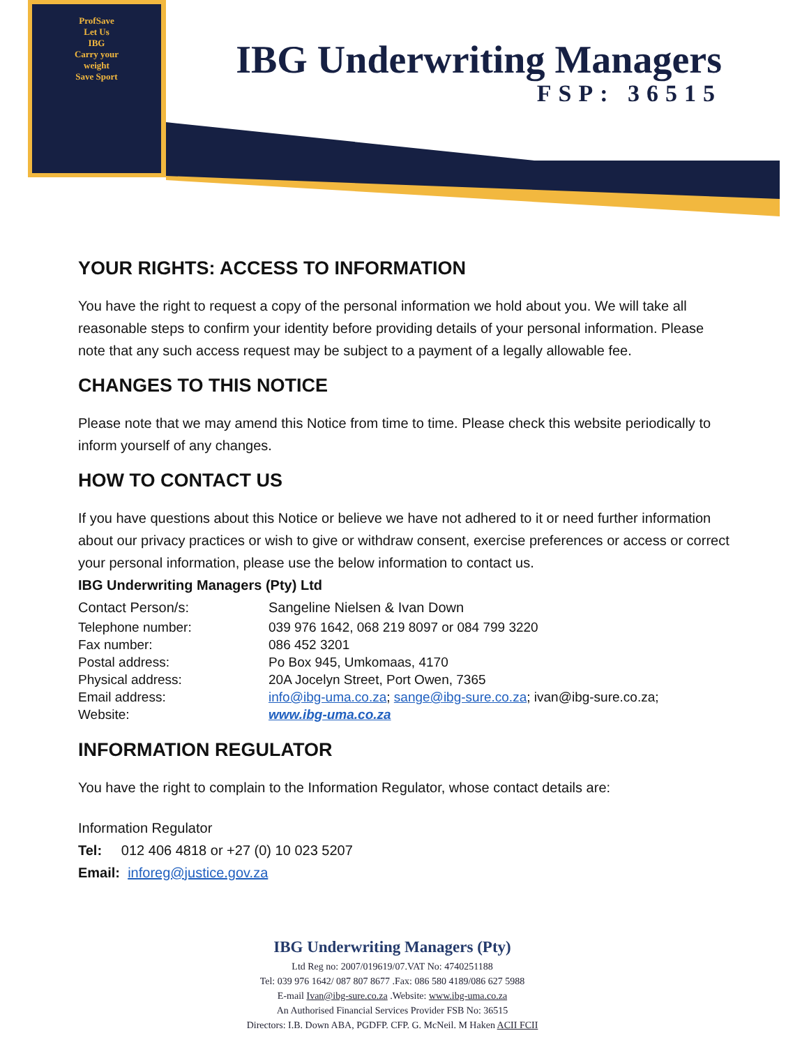ProfSave
Let Us
IBG
Carry your
weight
Save Sport
IBG Underwriting Managers
FSP: 36515
YOUR RIGHTS: ACCESS TO INFORMATION
You have the right to request a copy of the personal information we hold about you. We will take all reasonable steps to confirm your identity before providing details of your personal information. Please note that any such access request may be subject to a payment of a legally allowable fee.
CHANGES TO THIS NOTICE
Please note that we may amend this Notice from time to time. Please check this website periodically to inform yourself of any changes.
HOW TO CONTACT US
If you have questions about this Notice or believe we have not adhered to it or need further information about our privacy practices or wish to give or withdraw consent, exercise preferences or access or correct your personal information, please use the below information to contact us.
IBG Underwriting Managers (Pty) Ltd
| Contact Person/s: | Sangeline Nielsen & Ivan Down |
| Telephone number: | 039 976 1642, 068 219 8097 or 084 799 3220 |
| Fax number: | 086 452 3201 |
| Postal address: | Po Box 945, Umkomaas, 4170 |
| Physical address: | 20A Jocelyn Street, Port Owen, 7365 |
| Email address: | info@ibg-uma.co.za ; sange@ibg-sure.co.za ; ivan@ibg-sure.co.za; |
| Website: | www.ibg-uma.co.za |
INFORMATION REGULATOR
You have the right to complain to the Information Regulator, whose contact details are:
Information Regulator
Tel: 012 406 4818 or +27 (0) 10 023 5207
Email: inforeg@justice.gov.za
IBG Underwriting Managers (Pty)
Ltd Reg no: 2007/019619/07.VAT No: 4740251188
Tel: 039 976 1642/ 087 807 8677 .Fax: 086 580 4189/086 627 5988
E-mail Ivan@ibg-sure.co.za .Website: www.ibg-uma.co.za
An Authorised Financial Services Provider FSB No: 36515
Directors: I.B. Down ABA, PGDFP. CFP. G. McNeil. M Haken ACII FCII